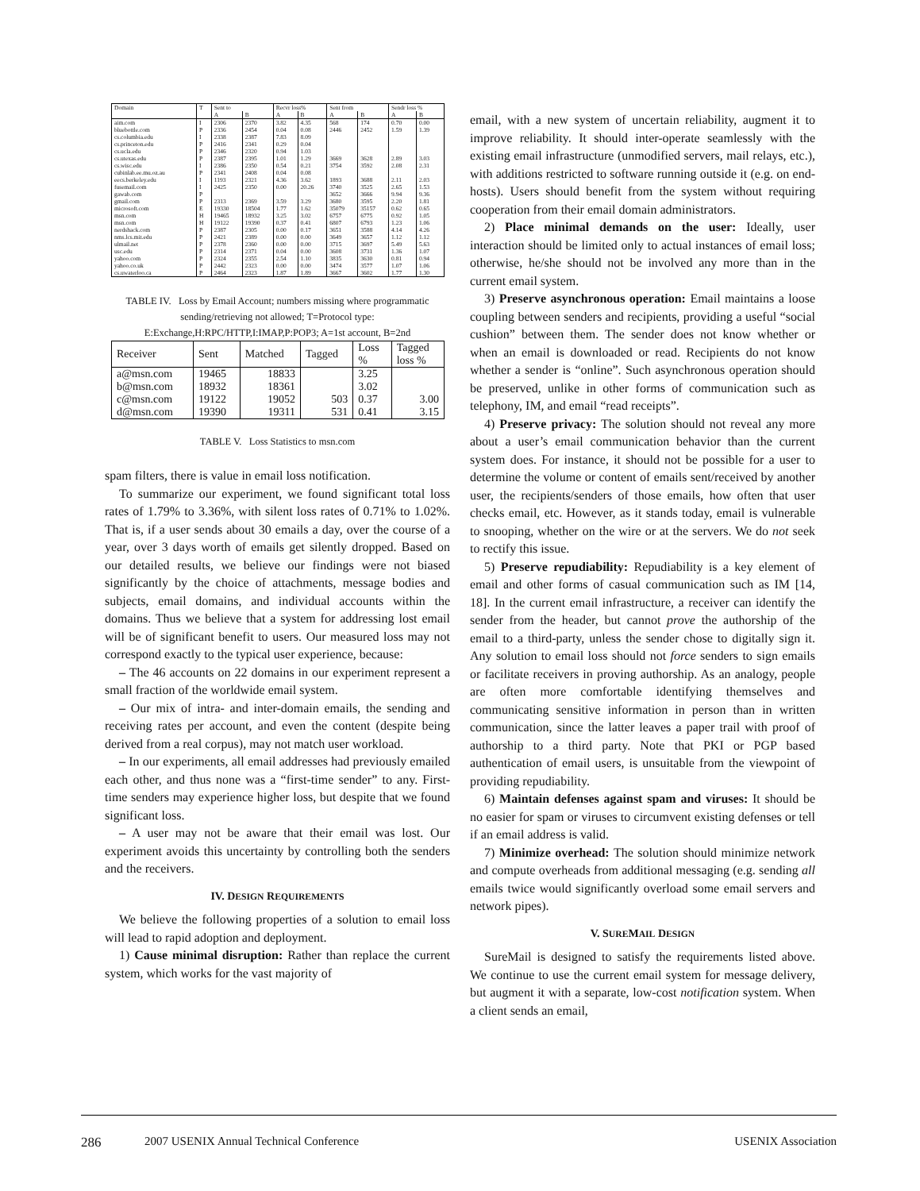| Domain | T | Sent to | | Recvr loss% | | Sent from | | Sendr loss % | |
| --- | --- | --- | --- | --- | --- | --- | --- | --- | --- |
| | | A | B | A | B | A | B | A | B |
| aim.com | I | 2306 | 2370 | 3.82 | 4.35 | 568 | 174 | 0.70 | 0.00 |
| bluebottle.com | P | 2336 | 2454 | 0.04 | 0.08 | 2446 | 2452 | 1.59 | 1.39 |
| cs.columbia.edu | I | 2338 | 2387 | 7.83 | 8.09 | | | | |
| cs.princeton.edu | P | 2416 | 2341 | 0.29 | 0.04 | | | | |
| cs.ucla.edu | P | 2346 | 2320 | 0.94 | 1.03 | | | | |
| cs.utexas.edu | P | 2387 | 2395 | 1.01 | 1.29 | 3669 | 3628 | 2.89 | 3.03 |
| cs.wisc.edu | I | 2386 | 2350 | 0.54 | 0.21 | 3754 | 3592 | 2.08 | 2.31 |
| cubinlab.ee.mu.oz.au | P | 2341 | 2408 | 0.04 | 0.08 | | | | |
| eecs.berkeley.edu | I | 1193 | 2321 | 4.36 | 3.62 | 1893 | 3688 | 2.11 | 2.03 |
| fusemail.com | I | 2425 | 2350 | 0.00 | 20.26 | 3740 | 3525 | 2.65 | 1.53 |
| gawab.com | P | | | | | 3652 | 3666 | 9.94 | 9.36 |
| gmail.com | P | 2313 | 2369 | 3.59 | 3.29 | 3680 | 3595 | 2.20 | 1.81 |
| microsoft.com | E | 19330 | 18504 | 1.77 | 1.62 | 35079 | 35157 | 0.62 | 0.65 |
| msn.com | H | 19465 | 18932 | 3.25 | 3.02 | 6757 | 6775 | 0.92 | 1.05 |
| msn.com | H | 19122 | 19390 | 0.37 | 0.41 | 6807 | 6793 | 1.23 | 1.06 |
| nerdshack.com | P | 2387 | 2305 | 0.00 | 0.17 | 3651 | 3588 | 4.14 | 4.26 |
| nms.lcs.mit.edu | P | 2421 | 2389 | 0.00 | 0.00 | 3649 | 3657 | 1.12 | 1.12 |
| ulmail.net | P | 2378 | 2360 | 0.00 | 0.00 | 3715 | 3697 | 5.49 | 5.63 |
| usc.edu | P | 2314 | 2371 | 0.04 | 0.00 | 3608 | 3731 | 1.36 | 1.07 |
| yahoo.com | P | 2324 | 2355 | 2.54 | 1.10 | 3835 | 3630 | 0.81 | 0.94 |
| yahoo.co.uk | P | 2442 | 2323 | 0.00 | 0.00 | 3474 | 3577 | 1.07 | 1.06 |
| cs.uwaterloo.ca | P | 2464 | 2323 | 1.87 | 1.89 | 3667 | 3602 | 1.77 | 1.30 |
TABLE IV. Loss by Email Account; numbers missing where programmatic sending/retrieving not allowed; T=Protocol type: E:Exchange,H:RPC/HTTP,I:IMAP,P:POP3; A=1st account, B=2nd
| Receiver | Sent | Matched | Tagged | Loss % | Tagged loss % |
| --- | --- | --- | --- | --- | --- |
| a@msn.com | 19465 | 18833 | | 3.25 | |
| b@msn.com | 18932 | 18361 | | 3.02 | |
| c@msn.com | 19122 | 19052 | 503 | 0.37 | 3.00 |
| d@msn.com | 19390 | 19311 | 531 | 0.41 | 3.15 |
TABLE V. Loss Statistics to msn.com
spam filters, there is value in email loss notification.
To summarize our experiment, we found significant total loss rates of 1.79% to 3.36%, with silent loss rates of 0.71% to 1.02%. That is, if a user sends about 30 emails a day, over the course of a year, over 3 days worth of emails get silently dropped. Based on our detailed results, we believe our findings were not biased significantly by the choice of attachments, message bodies and subjects, email domains, and individual accounts within the domains. Thus we believe that a system for addressing lost email will be of significant benefit to users. Our measured loss may not correspond exactly to the typical user experience, because:
– The 46 accounts on 22 domains in our experiment represent a small fraction of the worldwide email system.
– Our mix of intra- and inter-domain emails, the sending and receiving rates per account, and even the content (despite being derived from a real corpus), may not match user workload.
– In our experiments, all email addresses had previously emailed each other, and thus none was a “first-time sender” to any. First-time senders may experience higher loss, but despite that we found significant loss.
– A user may not be aware that their email was lost. Our experiment avoids this uncertainty by controlling both the senders and the receivers.
IV. DESIGN REQUIREMENTS
We believe the following properties of a solution to email loss will lead to rapid adoption and deployment.
1) Cause minimal disruption: Rather than replace the current system, which works for the vast majority of
email, with a new system of uncertain reliability, augment it to improve reliability. It should inter-operate seamlessly with the existing email infrastructure (unmodified servers, mail relays, etc.), with additions restricted to software running outside it (e.g. on end-hosts). Users should benefit from the system without requiring cooperation from their email domain administrators.
2) Place minimal demands on the user: Ideally, user interaction should be limited only to actual instances of email loss; otherwise, he/she should not be involved any more than in the current email system.
3) Preserve asynchronous operation: Email maintains a loose coupling between senders and recipients, providing a useful “social cushion” between them. The sender does not know whether or when an email is downloaded or read. Recipients do not know whether a sender is “online”. Such asynchronous operation should be preserved, unlike in other forms of communication such as telephony, IM, and email “read receipts”.
4) Preserve privacy: The solution should not reveal any more about a user’s email communication behavior than the current system does. For instance, it should not be possible for a user to determine the volume or content of emails sent/received by another user, the recipients/senders of those emails, how often that user checks email, etc. However, as it stands today, email is vulnerable to snooping, whether on the wire or at the servers. We do not seek to rectify this issue.
5) Preserve repudiability: Repudiability is a key element of email and other forms of casual communication such as IM [14, 18]. In the current email infrastructure, a receiver can identify the sender from the header, but cannot prove the authorship of the email to a third-party, unless the sender chose to digitally sign it. Any solution to email loss should not force senders to sign emails or facilitate receivers in proving authorship. As an analogy, people are often more comfortable identifying themselves and communicating sensitive information in person than in written communication, since the latter leaves a paper trail with proof of authorship to a third party. Note that PKI or PGP based authentication of email users, is unsuitable from the viewpoint of providing repudiability.
6) Maintain defenses against spam and viruses: It should be no easier for spam or viruses to circumvent existing defenses or tell if an email address is valid.
7) Minimize overhead: The solution should minimize network and compute overheads from additional messaging (e.g. sending all emails twice would significantly overload some email servers and network pipes).
V. SUREMAIL DESIGN
SureMail is designed to satisfy the requirements listed above. We continue to use the current email system for message delivery, but augment it with a separate, low-cost notification system. When a client sends an email,
286 2007 USENIX Annual Technical Conference USENIX Association